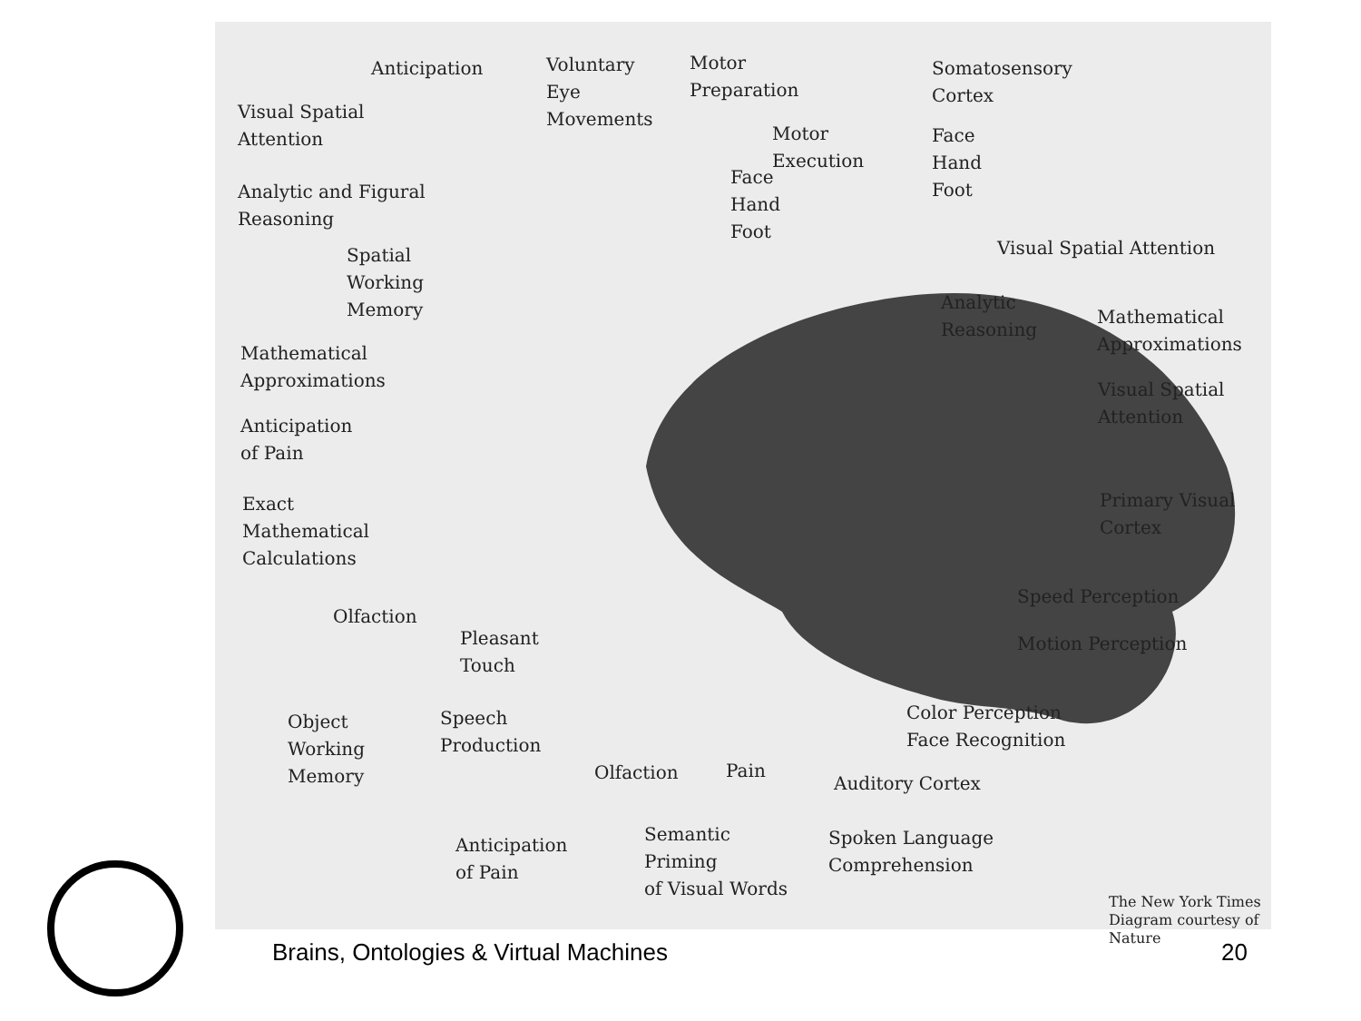Anticipation
Voluntary
Eye
Movements
Motor
Preparation
Somatosensory
Cortex
Visual Spatial
Attention
Motor
Execution
Face
Hand
Foot
Face
Hand
Foot
Analytic and Figural
Reasoning
Visual Spatial Attention
Spatial
Working
Memory
Analytic
Reasoning
Mathematical
Approximations
Mathematical
Approximations
Visual Spatial
Attention
Anticipation
of Pain
Exact
Mathematical
Calculations
Primary Visual
Cortex
Speed Perception
Olfaction
Pleasant
Touch
Motion Perception
Object
Working
Memory
Speech
Production
Color Perception
Face Recognition
Olfaction Pain
Auditory Cortex
Anticipation
of Pain
Semantic
Priming
of Visual Words
Spoken Language
Comprehension
The New York Times
Diagram courtesy of Nature
Brains, Ontologies & Virtual Machines 20